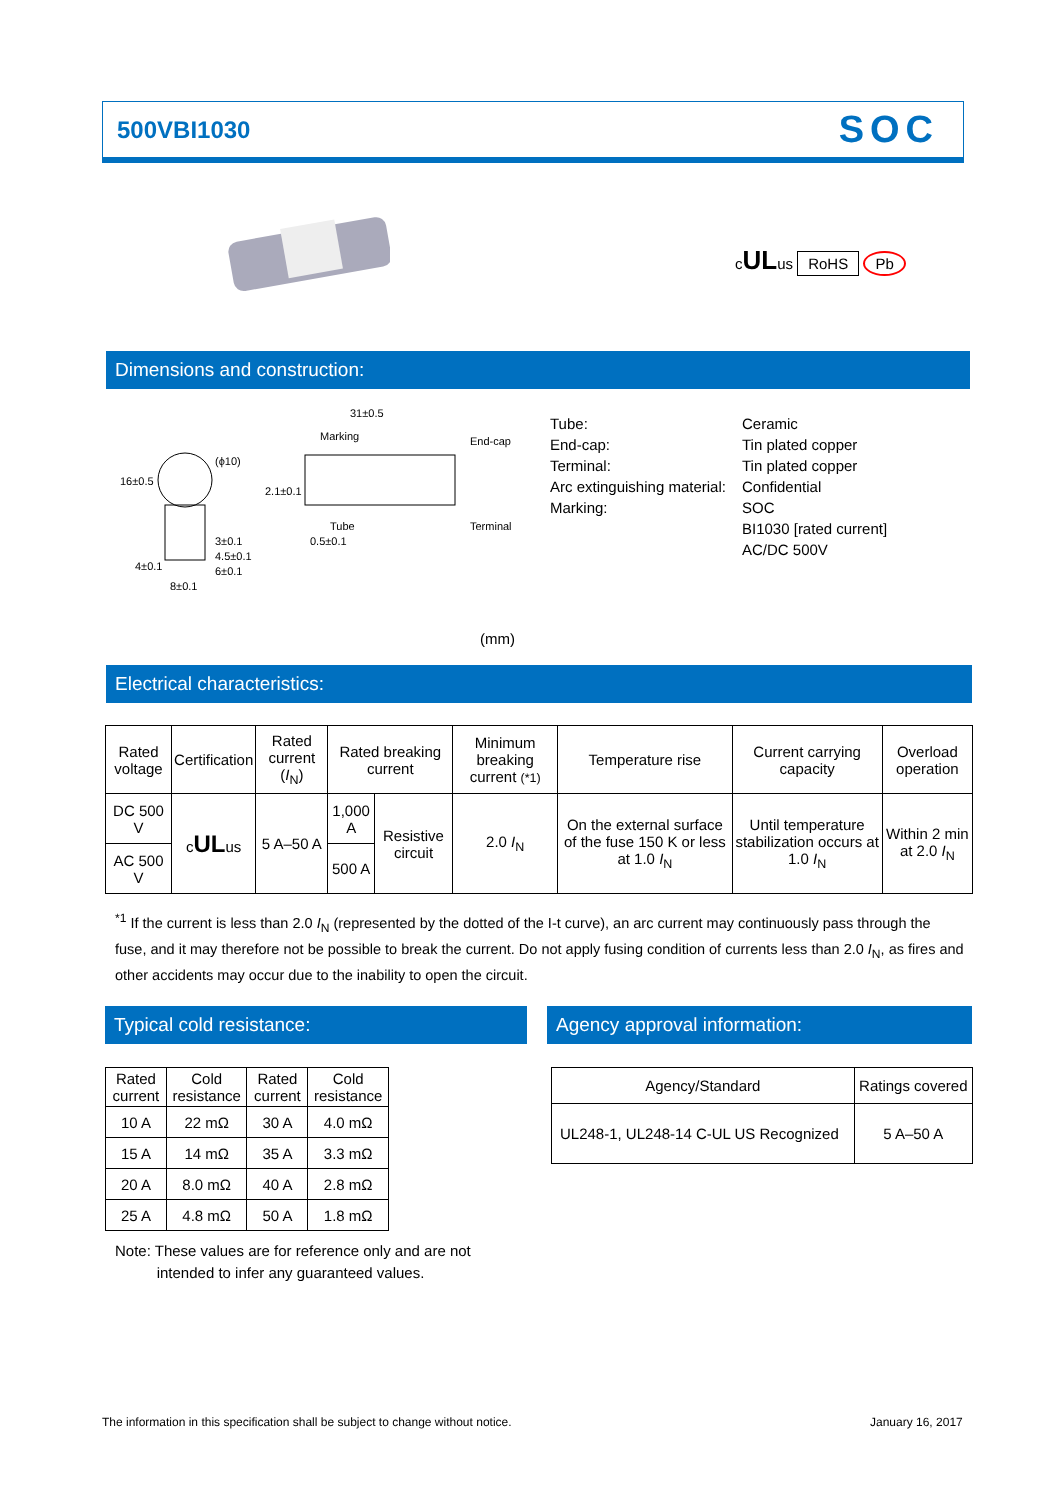500VBI1030
SOC
cULus RoHS Pb
Dimensions and construction:
31±0.5
Marking
End-cap
Tube
Terminal
0.5±0.1
3±0.1
4.5±0.1
6±0.1
8±0.1
(ϕ10)
16±0.5
2.1±0.1
4±0.1
| Tube: | Ceramic |
| End-cap: | Tin plated copper |
| Terminal: | Tin plated copper |
| Arc extinguishing material: | Confidential |
| Marking: | SOC |
| | BI1030 [rated current] |
| | AC/DC 500V |
(mm)
Electrical characteristics:
| Rated voltage | Certification | Rated current ( I<sub>N</sub>) | Rated breaking current | | Minimum breaking current (*1) | Temperature rise | Current carrying capacity | Overload operation |
| --- | --- | --- | --- | --- | --- | --- | --- | --- |
| DC 500 V | c UL us | 5 A–50 A | 1,000 A | Resistive circuit | 2.0 I<sub>N</sub> | On the external surface of the fuse 150 K or less at 1.0 I<sub>N</sub> | Until temperature stabilization occurs at 1.0 I<sub>N</sub> | Within 2 min at 2.0 I<sub>N</sub> |
| AC 500 V | | | 500 A | | | | | |
<sup>*1</sup> If the current is less than 2.0 I<sub>N</sub> (represented by the dotted of the I-t curve), an arc current may continuously pass through the fuse, and it may therefore not be possible to break the current. Do not apply fusing condition of currents less than 2.0 I<sub>N</sub>, as fires and other accidents may occur due to the inability to open the circuit.
Typical cold resistance: Agency approval information:
| Rated current | Cold resistance | Rated current | Cold resistance |
| --- | --- | --- | --- |
| 10 A | 22 mΩ | 30 A | 4.0 mΩ |
| 15 A | 14 mΩ | 35 A | 3.3 mΩ |
| 20 A | 8.0 mΩ | 40 A | 2.8 mΩ |
| 25 A | 4.8 mΩ | 50 A | 1.8 mΩ |
| Agency/Standard | Ratings covered |
| --- | --- |
| UL248-1, UL248-14 C-UL US Recognized | 5 A–50 A |
Note: These values are for reference only and are not
intended to infer any guaranteed values.
The information in this specification shall be subject to change without notice.
January 16, 2017